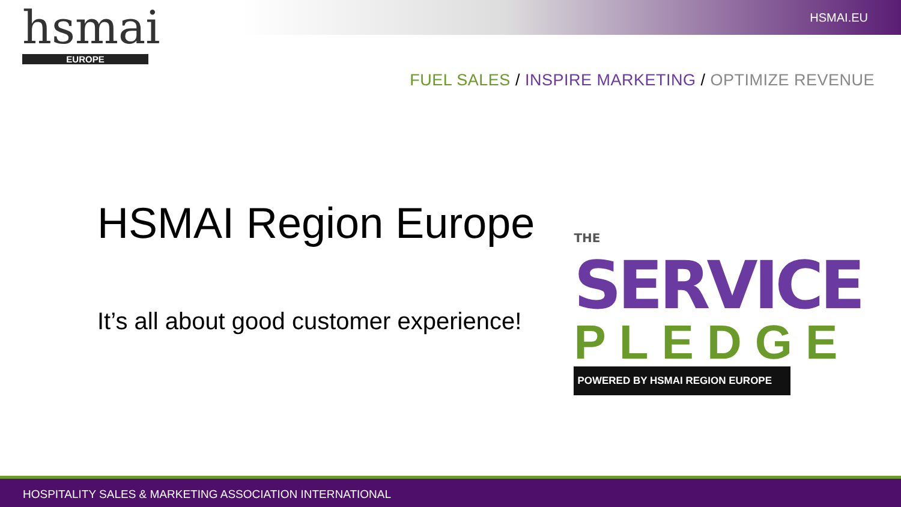hsmai
EUROPE
HSMAI.EU
FUEL SALES / INSPIRE MARKETING / OPTIMIZE REVENUE
HSMAI Region Europe
It’s all about good customer experience!
THE SERVICE
PLEDGE
POWERED BY HSMAI REGION EUROPE
HOSPITALITY SALES & MARKETING ASSOCIATION INTERNATIONAL